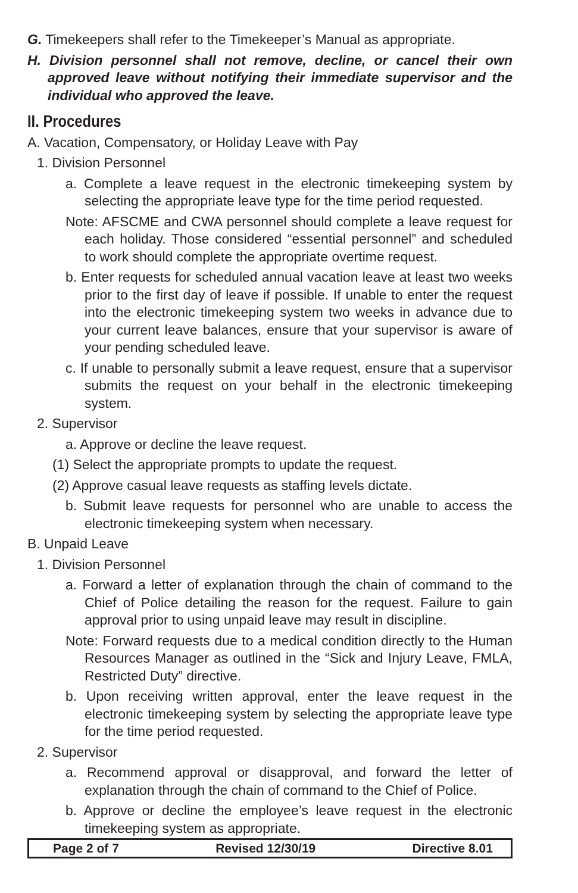G. Timekeepers shall refer to the Timekeeper’s Manual as appropriate.
H. Division personnel shall not remove, decline, or cancel their own approved leave without notifying their immediate supervisor and the individual who approved the leave.
II. Procedures
A. Vacation, Compensatory, or Holiday Leave with Pay
1. Division Personnel
a. Complete a leave request in the electronic timekeeping system by selecting the appropriate leave type for the time period requested.
Note: AFSCME and CWA personnel should complete a leave request for each holiday. Those considered “essential personnel” and scheduled to work should complete the appropriate overtime request.
b. Enter requests for scheduled annual vacation leave at least two weeks prior to the first day of leave if possible. If unable to enter the request into the electronic timekeeping system two weeks in advance due to your current leave balances, ensure that your supervisor is aware of your pending scheduled leave.
c. If unable to personally submit a leave request, ensure that a supervisor submits the request on your behalf in the electronic timekeeping system.
2. Supervisor
a. Approve or decline the leave request.
(1) Select the appropriate prompts to update the request.
(2) Approve casual leave requests as staffing levels dictate.
b. Submit leave requests for personnel who are unable to access the electronic timekeeping system when necessary.
B. Unpaid Leave
1. Division Personnel
a. Forward a letter of explanation through the chain of command to the Chief of Police detailing the reason for the request. Failure to gain approval prior to using unpaid leave may result in discipline.
Note: Forward requests due to a medical condition directly to the Human Resources Manager as outlined in the “Sick and Injury Leave, FMLA, Restricted Duty” directive.
b. Upon receiving written approval, enter the leave request in the electronic timekeeping system by selecting the appropriate leave type for the time period requested.
2. Supervisor
a. Recommend approval or disapproval, and forward the letter of explanation through the chain of command to the Chief of Police.
b. Approve or decline the employee’s leave request in the electronic timekeeping system as appropriate.
Page 2 of 7 Revised 12/30/19 Directive 8.01